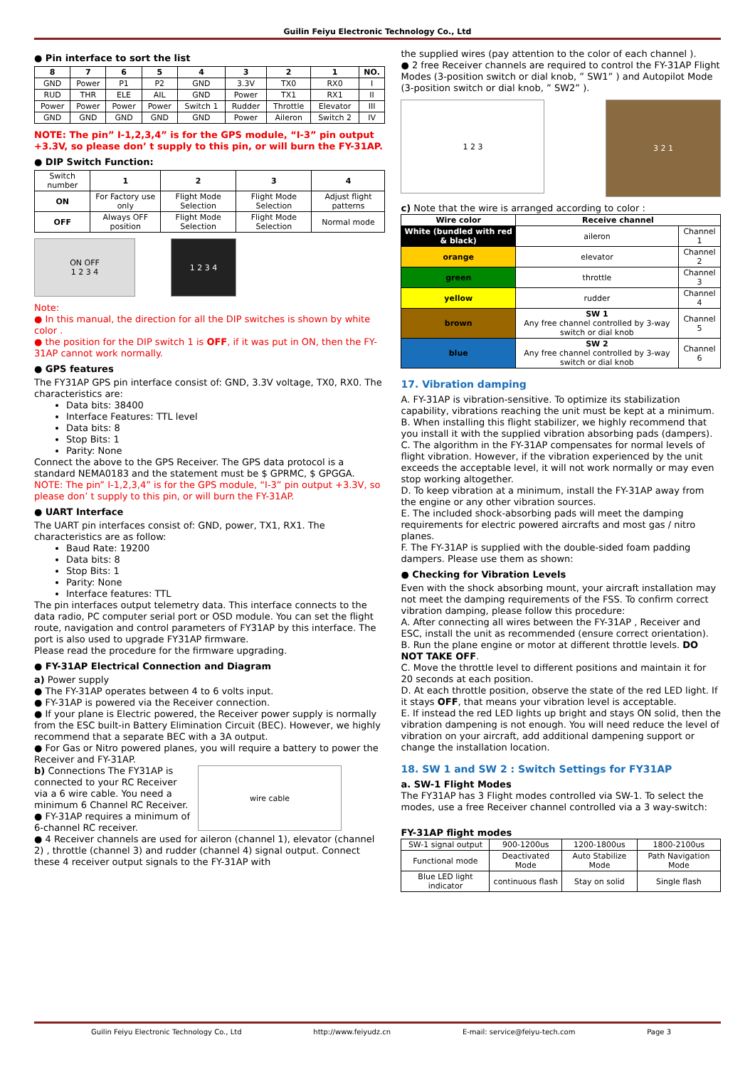Guilin Feiyu Electronic Technology Co., Ltd
● Pin interface to sort the list
| 8 | 7 | 6 | 5 | 4 | 3 | 2 | 1 | NO. |
| --- | --- | --- | --- | --- | --- | --- | --- | --- |
| GND | Power | P1 | P2 | GND | 3.3V | TX0 | RX0 | I |
| RUD | THR | ELE | AIL | GND | Power | TX1 | RX1 | II |
| Power | Power | Power | Power | Switch 1 | Rudder | Throttle | Elevator | III |
| GND | GND | GND | GND | GND | Power | Aileron | Switch 2 | IV |
NOTE: The pin” I-1,2,3,4” is for the GPS module, “I-3” pin output +3.3V, so please don’ t supply to this pin, or will burn the FY-31AP.
● DIP Switch Function:
| Switch number | 1 | 2 | 3 | 4 |
| ON | For Factory use only | Flight Mode Selection | Flight Mode Selection | Adjust flight patterns |
| OFF | Always OFF position | Flight Mode Selection | Flight Mode Selection | Normal mode |
ON OFF
1 2 3 4
1 2 3 4
Note:
● In this manual, the direction for all the DIP switches is shown by white color .
● the position for the DIP switch 1 is OFF, if it was put in ON, then the FY-31AP cannot work normally.
● GPS features
The FY31AP GPS pin interface consist of: GND, 3.3V voltage, TX0, RX0. The characteristics are:
Data bits: 38400
Interface Features: TTL level
Data bits: 8
Stop Bits: 1
Parity: None
Connect the above to the GPS Receiver. The GPS data protocol is a standard NEMA0183 and the statement must be $ GPRMC, $ GPGGA.
NOTE: The pin” I-1,2,3,4” is for the GPS module, “I-3” pin output +3.3V, so please don’ t supply to this pin, or will burn the FY-31AP.
● UART Interface
The UART pin interfaces consist of: GND, power, TX1, RX1. The characteristics are as follow:
Baud Rate: 19200
Data bits: 8
Stop Bits: 1
Parity: None
Interface features: TTL
The pin interfaces output telemetry data. This interface connects to the data radio, PC computer serial port or OSD module. You can set the flight route, navigation and control parameters of FY31AP by this interface. The port is also used to upgrade FY31AP firmware.
Please read the procedure for the firmware upgrading.
● FY-31AP Electrical Connection and Diagram
a) Power supply
● The FY-31AP operates between 4 to 6 volts input.
● FY-31AP is powered via the Receiver connection.
● If your plane is Electric powered, the Receiver power supply is normally from the ESC built-in Battery Elimination Circuit (BEC). However, we highly recommend that a separate BEC with a 3A output.
● For Gas or Nitro powered planes, you will require a battery to power the Receiver and FY-31AP.
b) Connections The FY31AP is connected to your RC Receiver via a 6 wire cable. You need a minimum 6 Channel RC Receiver.
● FY-31AP requires a minimum of 6-channel RC receiver.
wire cable
● 4 Receiver channels are used for aileron (channel 1), elevator (channel 2) , throttle (channel 3) and rudder (channel 4) signal output. Connect these 4 receiver output signals to the FY-31AP with
the supplied wires (pay attention to the color of each channel ).
● 2 free Receiver channels are required to control the FY-31AP Flight Modes (3-position switch or dial knob, ” SW1” ) and Autopilot Mode (3-position switch or dial knob, ” SW2” ).
1 2 3
3 2 1
c) Note that the wire is arranged according to color :
| Wire color | Receive channel | |
| --- | --- | --- |
| White (bundled with red & black) | aileron | Channel 1 |
| orange | elevator | Channel 2 |
| green | throttle | Channel 3 |
| yellow | rudder | Channel 4 |
| brown | SW 1 Any free channel controlled by 3-way switch or dial knob | Channel 5 |
| blue | SW 2 Any free channel controlled by 3-way switch or dial knob | Channel 6 |
17. Vibration damping
A. FY-31AP is vibration-sensitive. To optimize its stabilization capability, vibrations reaching the unit must be kept at a minimum.
B. When installing this flight stabilizer, we highly recommend that you install it with the supplied vibration absorbing pads (dampers).
C. The algorithm in the FY-31AP compensates for normal levels of flight vibration. However, if the vibration experienced by the unit exceeds the acceptable level, it will not work normally or may even stop working altogether.
D. To keep vibration at a minimum, install the FY-31AP away from the engine or any other vibration sources.
E. The included shock-absorbing pads will meet the damping requirements for electric powered aircrafts and most gas / nitro planes.
F. The FY-31AP is supplied with the double-sided foam padding dampers. Please use them as shown:
● Checking for Vibration Levels
Even with the shock absorbing mount, your aircraft installation may not meet the damping requirements of the FSS. To confirm correct vibration damping, please follow this procedure:
A. After connecting all wires between the FY-31AP , Receiver and ESC, install the unit as recommended (ensure correct orientation).
B. Run the plane engine or motor at different throttle levels. DO NOT TAKE OFF.
C. Move the throttle level to different positions and maintain it for 20 seconds at each position.
D. At each throttle position, observe the state of the red LED light. If it stays OFF, that means your vibration level is acceptable.
E. If instead the red LED lights up bright and stays ON solid, then the vibration dampening is not enough. You will need reduce the level of vibration on your aircraft, add additional dampening support or change the installation location.
18. SW 1 and SW 2 : Switch Settings for FY31AP
a. SW-1 Flight Modes
The FY31AP has 3 Flight modes controlled via SW-1. To select the modes, use a free Receiver channel controlled via a 3 way-switch:
FY-31AP flight modes
| SW-1 signal output | 900-1200us | 1200-1800us | 1800-2100us |
| Functional mode | Deactivated Mode | Auto Stabilize Mode | Path Navigation Mode |
| Blue LED light indicator | continuous flash | Stay on solid | Single flash |
Guilin Feiyu Electronic Technology Co., Ltd http://www.feiyudz.cn E-mail: service@feiyu-tech.com Page 3